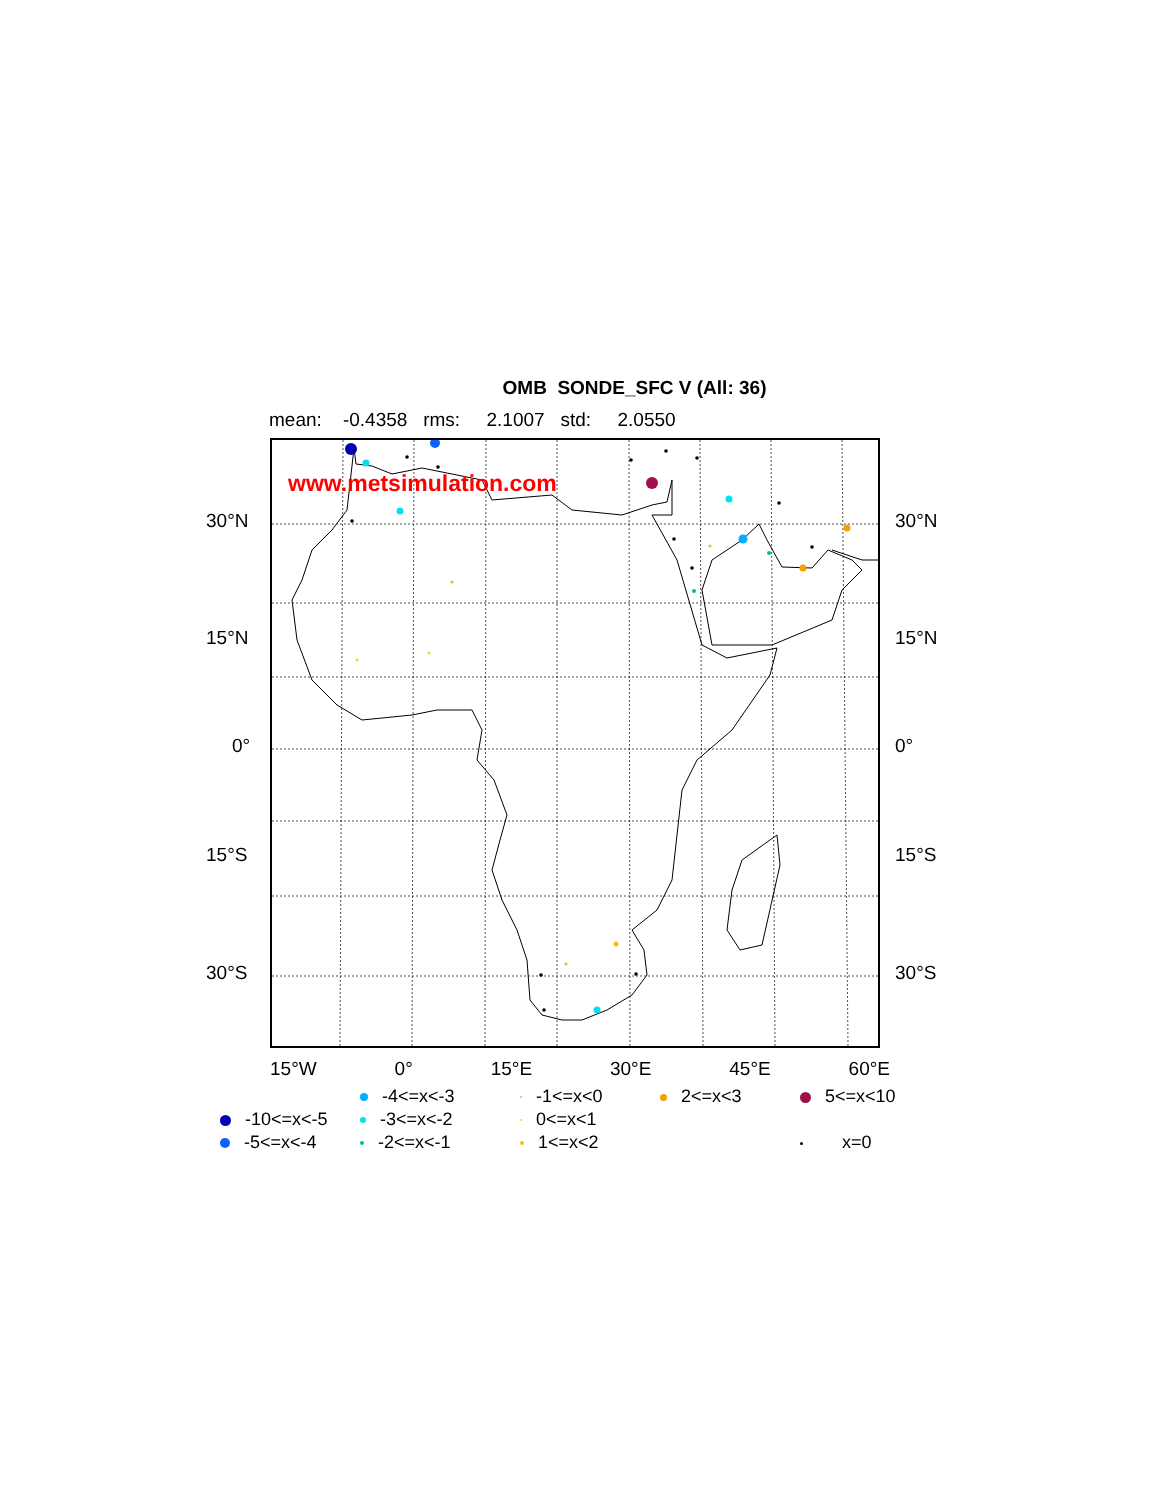OMB SONDE_SFC V (All: 36)
mean: -0.4358 rms: 2.1007 std: 2.0550
30°N
15°N
0°
15°S
30°S
www.metsimulation.com
30°N
15°N
0°
15°S
30°S
15°W 0° 15°E 30°E 45°E 60°E
-4<=x<-3
-1<=x<0
2<=x<3
5<=x<10
-10<=x<-5
-3<=x<-2
0<=x<1
-5<=x<-4
-2<=x<-1
1<=x<2
x=0